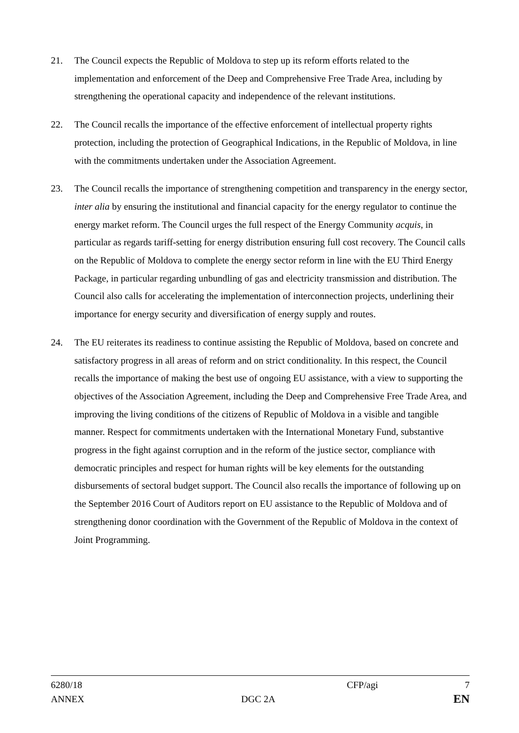21. The Council expects the Republic of Moldova to step up its reform efforts related to the implementation and enforcement of the Deep and Comprehensive Free Trade Area, including by strengthening the operational capacity and independence of the relevant institutions.
22. The Council recalls the importance of the effective enforcement of intellectual property rights protection, including the protection of Geographical Indications, in the Republic of Moldova, in line with the commitments undertaken under the Association Agreement.
23. The Council recalls the importance of strengthening competition and transparency in the energy sector, inter alia by ensuring the institutional and financial capacity for the energy regulator to continue the energy market reform. The Council urges the full respect of the Energy Community acquis, in particular as regards tariff-setting for energy distribution ensuring full cost recovery. The Council calls on the Republic of Moldova to complete the energy sector reform in line with the EU Third Energy Package, in particular regarding unbundling of gas and electricity transmission and distribution. The Council also calls for accelerating the implementation of interconnection projects, underlining their importance for energy security and diversification of energy supply and routes.
24. The EU reiterates its readiness to continue assisting the Republic of Moldova, based on concrete and satisfactory progress in all areas of reform and on strict conditionality. In this respect, the Council recalls the importance of making the best use of ongoing EU assistance, with a view to supporting the objectives of the Association Agreement, including the Deep and Comprehensive Free Trade Area, and improving the living conditions of the citizens of Republic of Moldova in a visible and tangible manner. Respect for commitments undertaken with the International Monetary Fund, substantive progress in the fight against corruption and in the reform of the justice sector, compliance with democratic principles and respect for human rights will be key elements for the outstanding disbursements of sectoral budget support. The Council also recalls the importance of following up on the September 2016 Court of Auditors report on EU assistance to the Republic of Moldova and of strengthening donor coordination with the Government of the Republic of Moldova in the context of Joint Programming.
6280/18 CFP/agi 7
ANNEX DGC 2A
EN